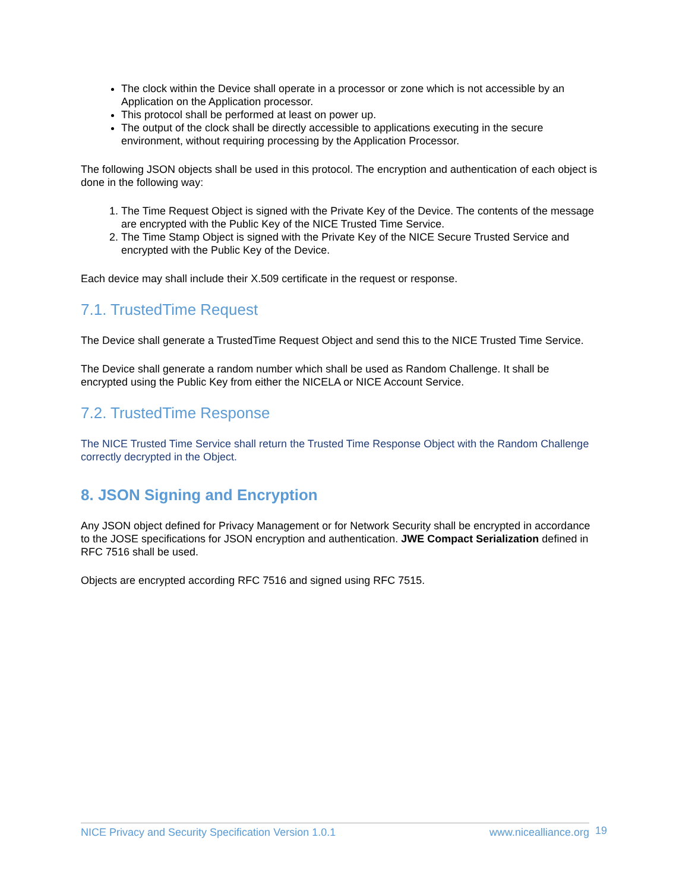The clock within the Device shall operate in a processor or zone which is not accessible by an Application on the Application processor.
This protocol shall be performed at least on power up.
The output of the clock shall be directly accessible to applications executing in the secure environment, without requiring processing by the Application Processor.
The following JSON objects shall be used in this protocol. The encryption and authentication of each object is done in the following way:
1. The Time Request Object is signed with the Private Key of the Device. The contents of the message are encrypted with the Public Key of the NICE Trusted Time Service.
2. The Time Stamp Object is signed with the Private Key of the NICE Secure Trusted Service and encrypted with the Public Key of the Device.
Each device may shall include their X.509 certificate in the request or response.
7.1. TrustedTime Request
The Device shall generate a TrustedTime Request Object and send this to the NICE Trusted Time Service.
The Device shall generate a random number which shall be used as Random Challenge. It shall be encrypted using the Public Key from either the NICELA or NICE Account Service.
7.2. TrustedTime Response
The NICE Trusted Time Service shall return the Trusted Time Response Object with the Random Challenge correctly decrypted in the Object.
8. JSON Signing and Encryption
Any JSON object defined for Privacy Management or for Network Security shall be encrypted in accordance to the JOSE specifications for JSON encryption and authentication. JWE Compact Serialization defined in RFC 7516 shall be used.
Objects are encrypted according RFC 7516 and signed using RFC 7515.
NICE Privacy and Security Specification Version 1.0.1 www.nicealliance.org 19